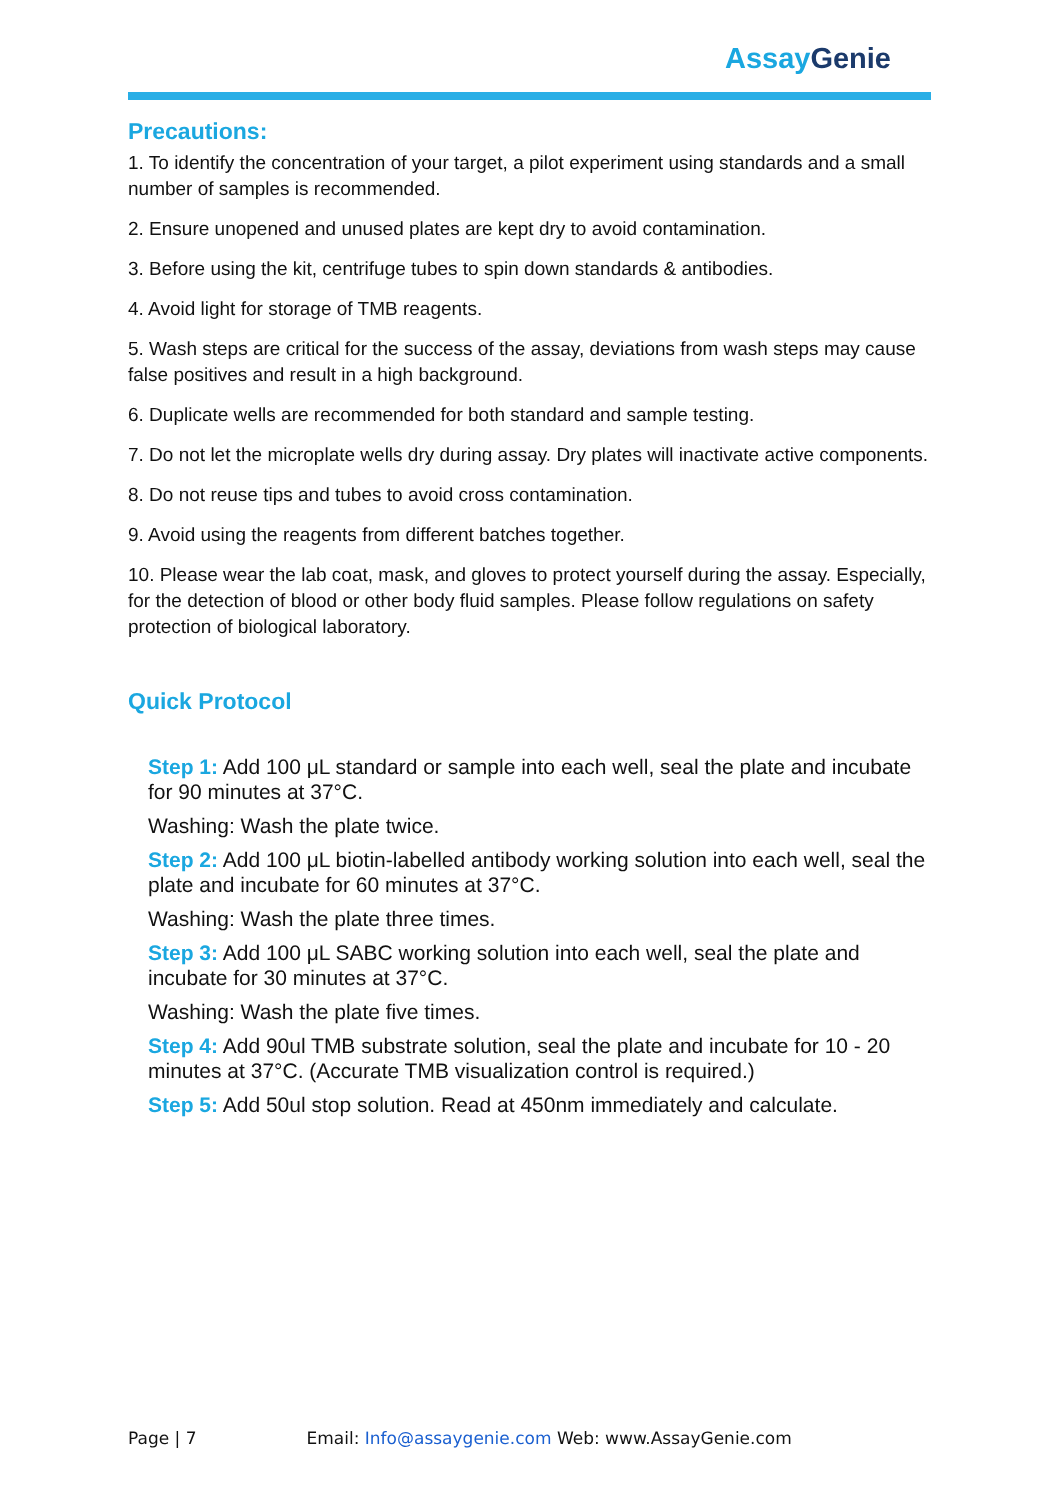Assay Genie
Precautions:
1. To identify the concentration of your target, a pilot experiment using standards and a small number of samples is recommended.
2. Ensure unopened and unused plates are kept dry to avoid contamination.
3. Before using the kit, centrifuge tubes to spin down standards & antibodies.
4. Avoid light for storage of TMB reagents.
5. Wash steps are critical for the success of the assay, deviations from wash steps may cause false positives and result in a high background.
6. Duplicate wells are recommended for both standard and sample testing.
7. Do not let the microplate wells dry during assay. Dry plates will inactivate active components.
8. Do not reuse tips and tubes to avoid cross contamination.
9. Avoid using the reagents from different batches together.
10. Please wear the lab coat, mask, and gloves to protect yourself during the assay. Especially, for the detection of blood or other body fluid samples. Please follow regulations on safety protection of biological laboratory.
Quick Protocol
Step 1: Add 100 μL standard or sample into each well, seal the plate and incubate for 90 minutes at 37°C.
Washing: Wash the plate twice.
Step 2: Add 100 μL biotin-labelled antibody working solution into each well, seal the plate and incubate for 60 minutes at 37°C.
Washing: Wash the plate three times.
Step 3: Add 100 μL SABC working solution into each well, seal the plate and incubate for 30 minutes at 37°C.
Washing: Wash the plate five times.
Step 4: Add 90ul TMB substrate solution, seal the plate and incubate for 10 - 20 minutes at 37°C. (Accurate TMB visualization control is required.)
Step 5: Add 50ul stop solution. Read at 450nm immediately and calculate.
Page | 7 Email: Info@assaygenie.com Web: www.AssayGenie.com